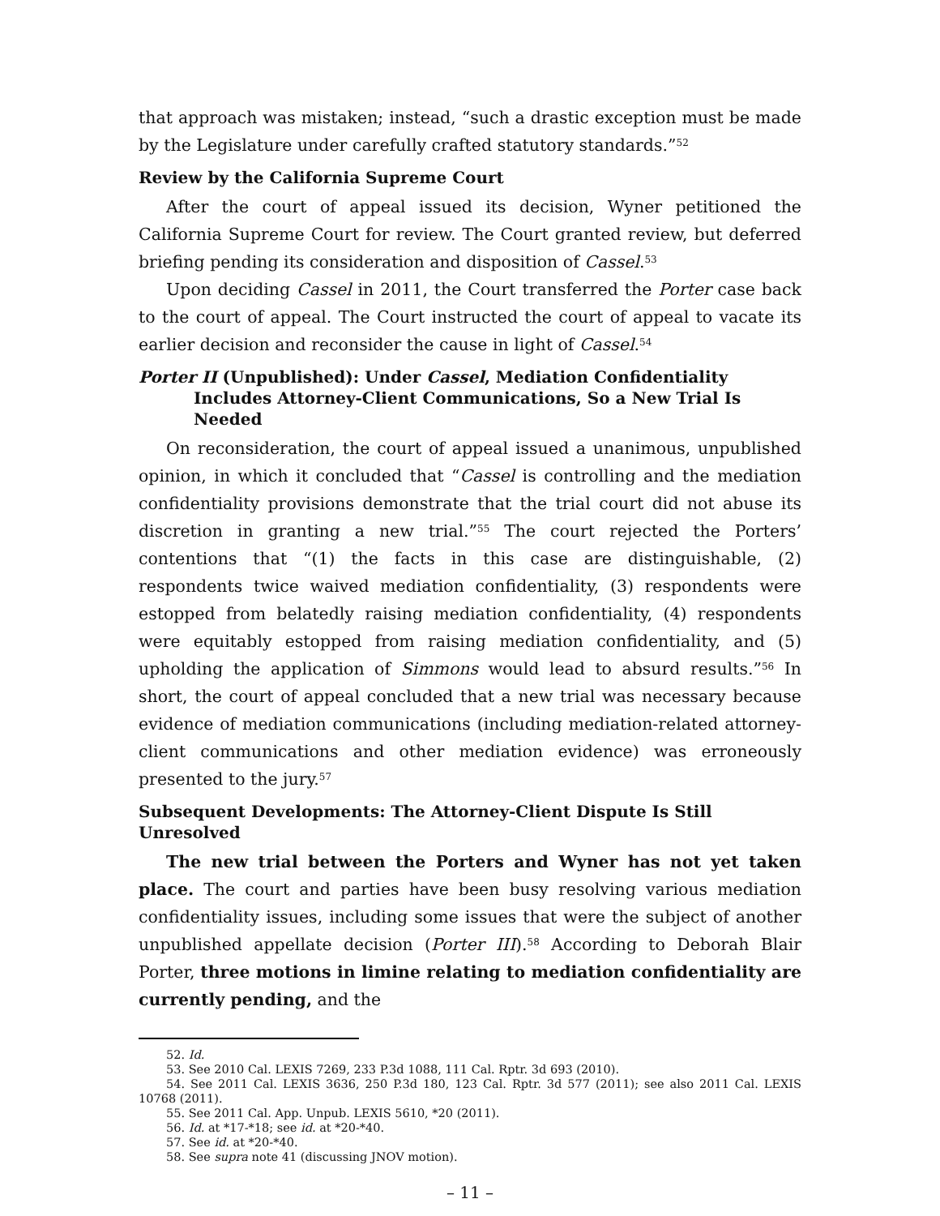that approach was mistaken; instead, “such a drastic exception must be made by the Legislature under carefully crafted statutory standards.”<sup>52</sup>
Review by the California Supreme Court
After the court of appeal issued its decision, Wyner petitioned the California Supreme Court for review. The Court granted review, but deferred briefing pending its consideration and disposition of Cassel.<sup>53</sup>
Upon deciding Cassel in 2011, the Court transferred the Porter case back to the court of appeal. The Court instructed the court of appeal to vacate its earlier decision and reconsider the cause in light of Cassel.<sup>54</sup>
Porter II (Unpublished): Under Cassel, Mediation Confidentiality Includes Attorney-Client Communications, So a New Trial Is Needed
On reconsideration, the court of appeal issued a unanimous, unpublished opinion, in which it concluded that “Cassel is controlling and the mediation confidentiality provisions demonstrate that the trial court did not abuse its discretion in granting a new trial.”<sup>55</sup> The court rejected the Porters’ contentions that “(1) the facts in this case are distinguishable, (2) respondents twice waived mediation confidentiality, (3) respondents were estopped from belatedly raising mediation confidentiality, (4) respondents were equitably estopped from raising mediation confidentiality, and (5) upholding the application of Simmons would lead to absurd results.”<sup>56</sup> In short, the court of appeal concluded that a new trial was necessary because evidence of mediation communications (including mediation-related attorney-client communications and other mediation evidence) was erroneously presented to the jury.<sup>57</sup>
Subsequent Developments: The Attorney-Client Dispute Is Still Unresolved
The new trial between the Porters and Wyner has not yet taken place. The court and parties have been busy resolving various mediation confidentiality issues, including some issues that were the subject of another unpublished appellate decision (Porter III).<sup>58</sup> According to Deborah Blair Porter, three motions in limine relating to mediation confidentiality are currently pending, and the
52. Id.
53. See 2010 Cal. LEXIS 7269, 233 P.3d 1088, 111 Cal. Rptr. 3d 693 (2010).
54. See 2011 Cal. LEXIS 3636, 250 P.3d 180, 123 Cal. Rptr. 3d 577 (2011); see also 2011 Cal. LEXIS 10768 (2011).
55. See 2011 Cal. App. Unpub. LEXIS 5610, *20 (2011).
56. Id. at *17-*18; see id. at *20-*40.
57. See id. at *20-*40.
58. See supra note 41 (discussing JNOV motion).
– 11 –